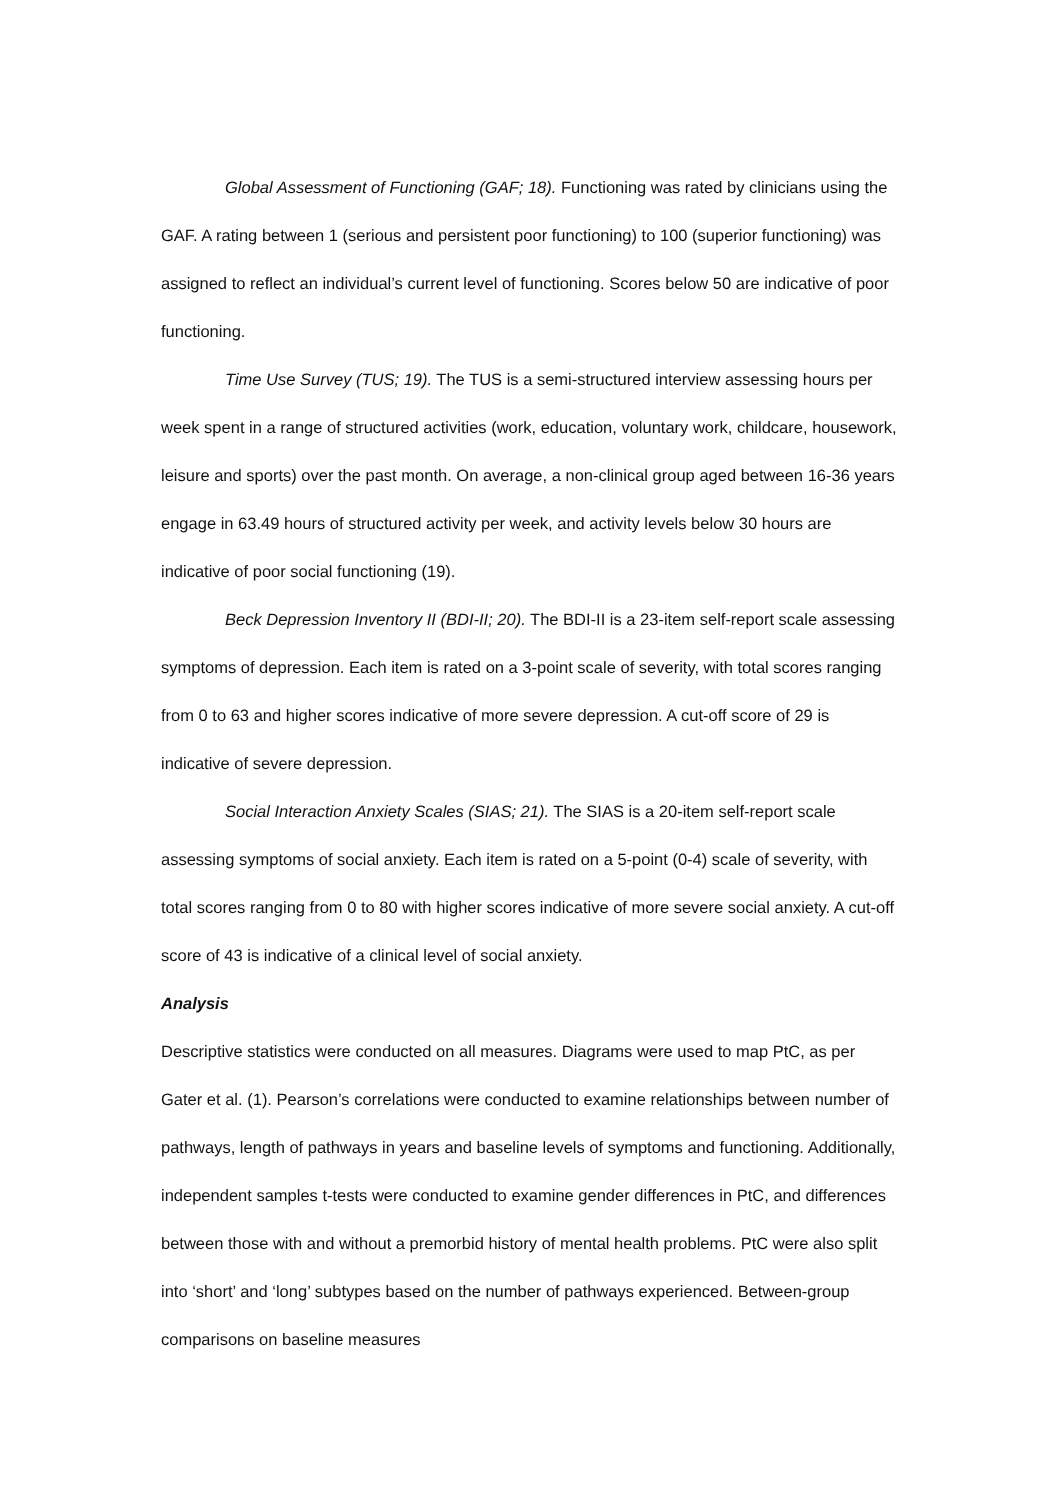Global Assessment of Functioning (GAF; 18). Functioning was rated by clinicians using the GAF. A rating between 1 (serious and persistent poor functioning) to 100 (superior functioning) was assigned to reflect an individual’s current level of functioning. Scores below 50 are indicative of poor functioning.
Time Use Survey (TUS; 19). The TUS is a semi-structured interview assessing hours per week spent in a range of structured activities (work, education, voluntary work, childcare, housework, leisure and sports) over the past month. On average, a non-clinical group aged between 16-36 years engage in 63.49 hours of structured activity per week, and activity levels below 30 hours are indicative of poor social functioning (19).
Beck Depression Inventory II (BDI-II; 20). The BDI-II is a 23-item self-report scale assessing symptoms of depression. Each item is rated on a 3-point scale of severity, with total scores ranging from 0 to 63 and higher scores indicative of more severe depression. A cut-off score of 29 is indicative of severe depression.
Social Interaction Anxiety Scales (SIAS; 21). The SIAS is a 20-item self-report scale assessing symptoms of social anxiety. Each item is rated on a 5-point (0-4) scale of severity, with total scores ranging from 0 to 80 with higher scores indicative of more severe social anxiety. A cut-off score of 43 is indicative of a clinical level of social anxiety.
Analysis
Descriptive statistics were conducted on all measures. Diagrams were used to map PtC, as per Gater et al. (1). Pearson’s correlations were conducted to examine relationships between number of pathways, length of pathways in years and baseline levels of symptoms and functioning. Additionally, independent samples t-tests were conducted to examine gender differences in PtC, and differences between those with and without a premorbid history of mental health problems. PtC were also split into ‘short’ and ‘long’ subtypes based on the number of pathways experienced. Between-group comparisons on baseline measures